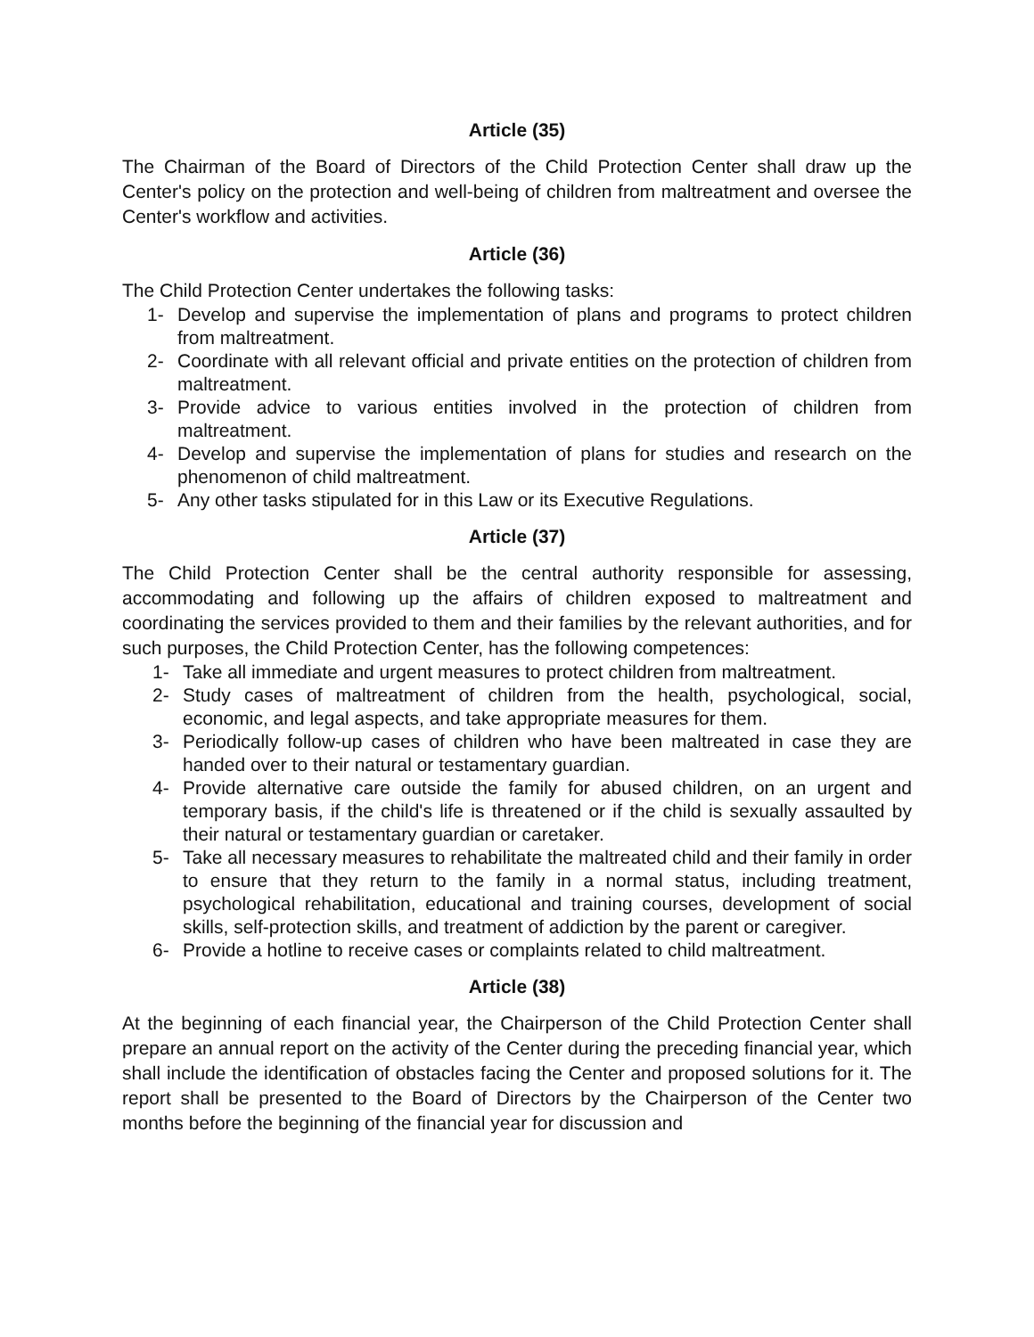Article (35)
The Chairman of the Board of Directors of the Child Protection Center shall draw up the Center's policy on the protection and well-being of children from maltreatment and oversee the Center's workflow and activities.
Article (36)
The Child Protection Center undertakes the following tasks:
1- Develop and supervise the implementation of plans and programs to protect children from maltreatment.
2- Coordinate with all relevant official and private entities on the protection of children from maltreatment.
3- Provide advice to various entities involved in the protection of children from maltreatment.
4- Develop and supervise the implementation of plans for studies and research on the phenomenon of child maltreatment.
5- Any other tasks stipulated for in this Law or its Executive Regulations.
Article (37)
The Child Protection Center shall be the central authority responsible for assessing, accommodating and following up the affairs of children exposed to maltreatment and coordinating the services provided to them and their families by the relevant authorities, and for such purposes, the Child Protection Center, has the following competences:
1- Take all immediate and urgent measures to protect children from maltreatment.
2- Study cases of maltreatment of children from the health, psychological, social, economic, and legal aspects, and take appropriate measures for them.
3- Periodically follow-up cases of children who have been maltreated in case they are handed over to their natural or testamentary guardian.
4- Provide alternative care outside the family for abused children, on an urgent and temporary basis, if the child's life is threatened or if the child is sexually assaulted by their natural or testamentary guardian or caretaker.
5- Take all necessary measures to rehabilitate the maltreated child and their family in order to ensure that they return to the family in a normal status, including treatment, psychological rehabilitation, educational and training courses, development of social skills, self-protection skills, and treatment of addiction by the parent or caregiver.
6- Provide a hotline to receive cases or complaints related to child maltreatment.
Article (38)
At the beginning of each financial year, the Chairperson of the Child Protection Center shall prepare an annual report on the activity of the Center during the preceding financial year, which shall include the identification of obstacles facing the Center and proposed solutions for it. The report shall be presented to the Board of Directors by the Chairperson of the Center two months before the beginning of the financial year for discussion and